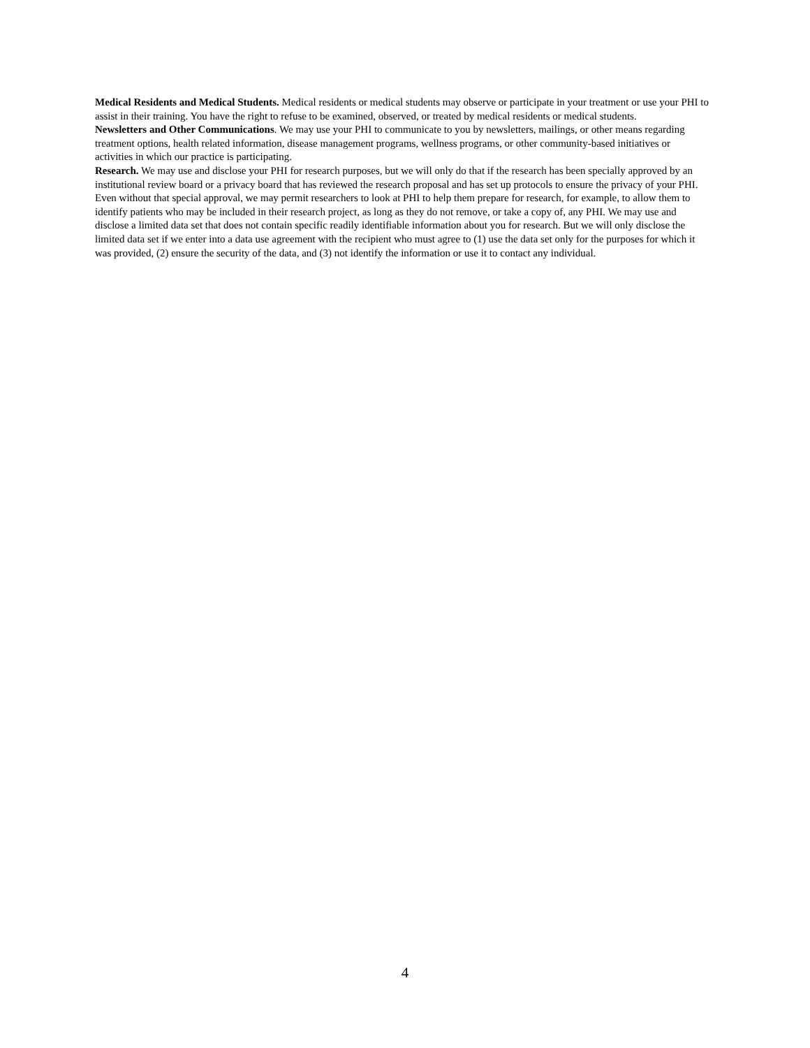Medical Residents and Medical Students. Medical residents or medical students may observe or participate in your treatment or use your PHI to assist in their training. You have the right to refuse to be examined, observed, or treated by medical residents or medical students.
Newsletters and Other Communications. We may use your PHI to communicate to you by newsletters, mailings, or other means regarding treatment options, health related information, disease management programs, wellness programs, or other community-based initiatives or activities in which our practice is participating.
Research. We may use and disclose your PHI for research purposes, but we will only do that if the research has been specially approved by an institutional review board or a privacy board that has reviewed the research proposal and has set up protocols to ensure the privacy of your PHI. Even without that special approval, we may permit researchers to look at PHI to help them prepare for research, for example, to allow them to identify patients who may be included in their research project, as long as they do not remove, or take a copy of, any PHI. We may use and disclose a limited data set that does not contain specific readily identifiable information about you for research. But we will only disclose the limited data set if we enter into a data use agreement with the recipient who must agree to (1) use the data set only for the purposes for which it was provided, (2) ensure the security of the data, and (3) not identify the information or use it to contact any individual.
4